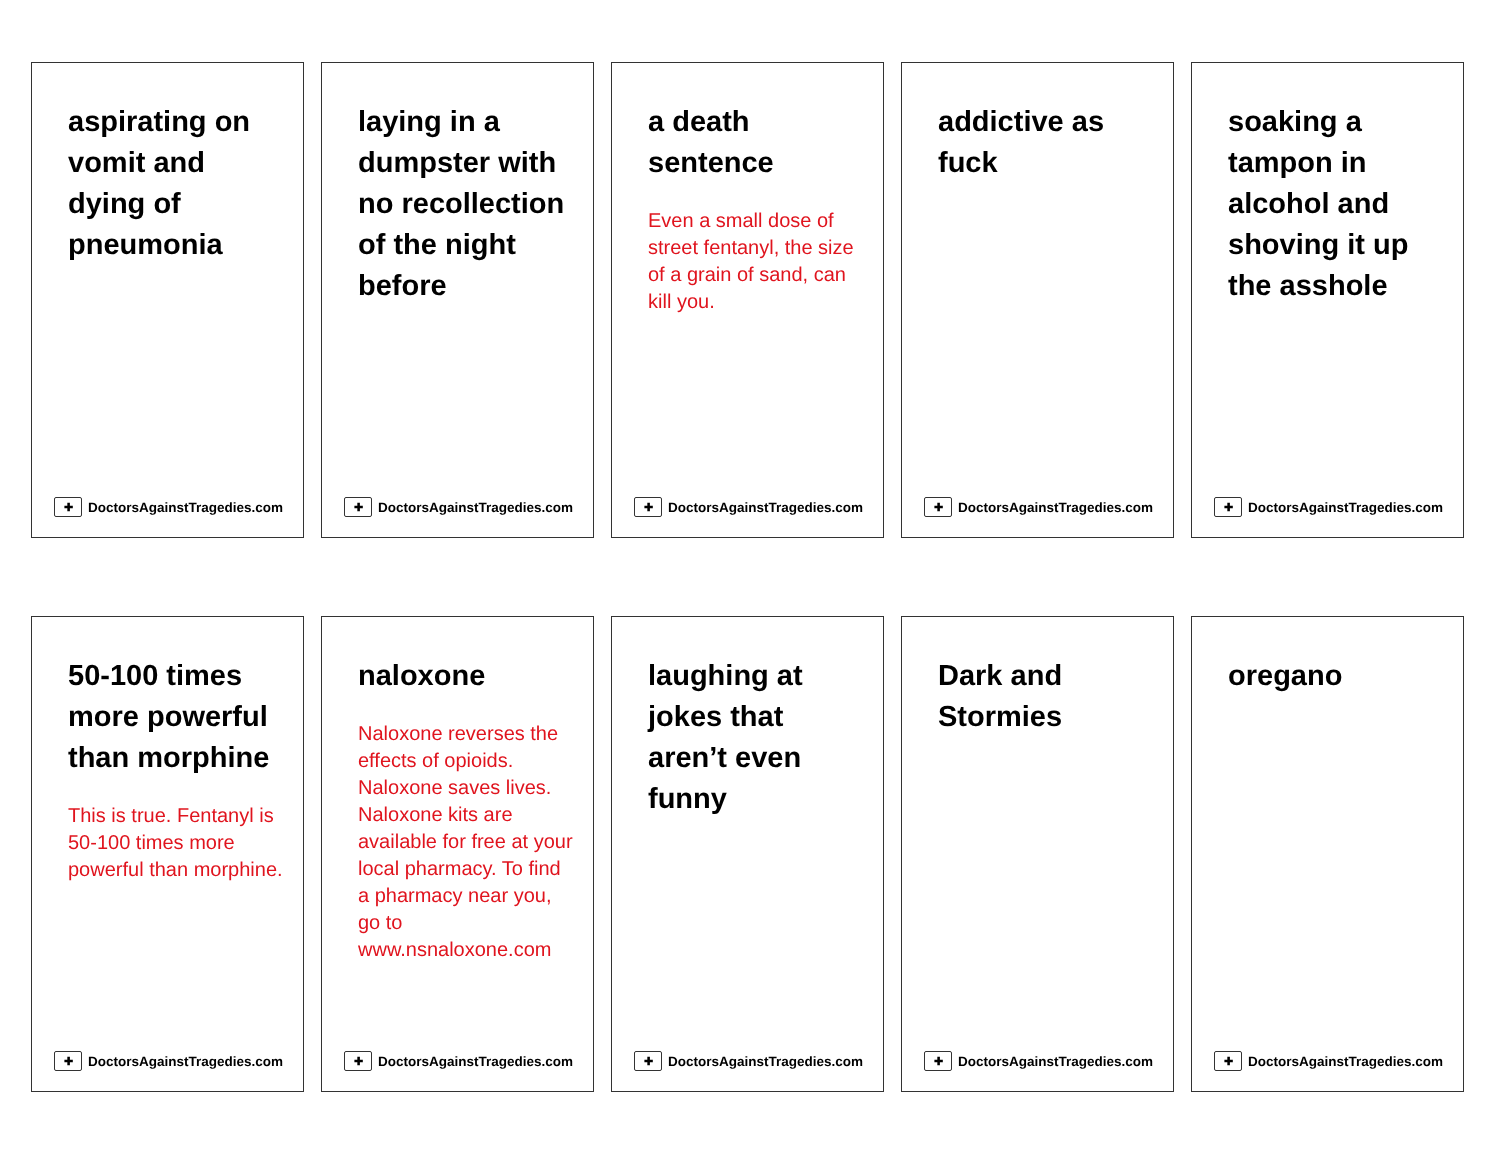aspirating on vomit and dying of pneumonia
✚ DoctorsAgainstTragedies.com
laying in a dumpster with no recollection of the night before
✚ DoctorsAgainstTragedies.com
a death sentence
Even a small dose of street fentanyl, the size of a grain of sand, can kill you.
✚ DoctorsAgainstTragedies.com
addictive as fuck
✚ DoctorsAgainstTragedies.com
soaking a tampon in alcohol and shoving it up the asshole
✚ DoctorsAgainstTragedies.com
50-100 times more powerful than morphine
This is true. Fentanyl is 50-100 times more powerful than morphine.
✚ DoctorsAgainstTragedies.com
naloxone
Naloxone reverses the effects of opioids. Naloxone saves lives. Naloxone kits are available for free at your local pharmacy. To find a pharmacy near you, go to www.nsnaloxone.com
✚ DoctorsAgainstTragedies.com
laughing at jokes that aren’t even funny
✚ DoctorsAgainstTragedies.com
Dark and Stormies
✚ DoctorsAgainstTragedies.com
oregano
✚ DoctorsAgainstTragedies.com